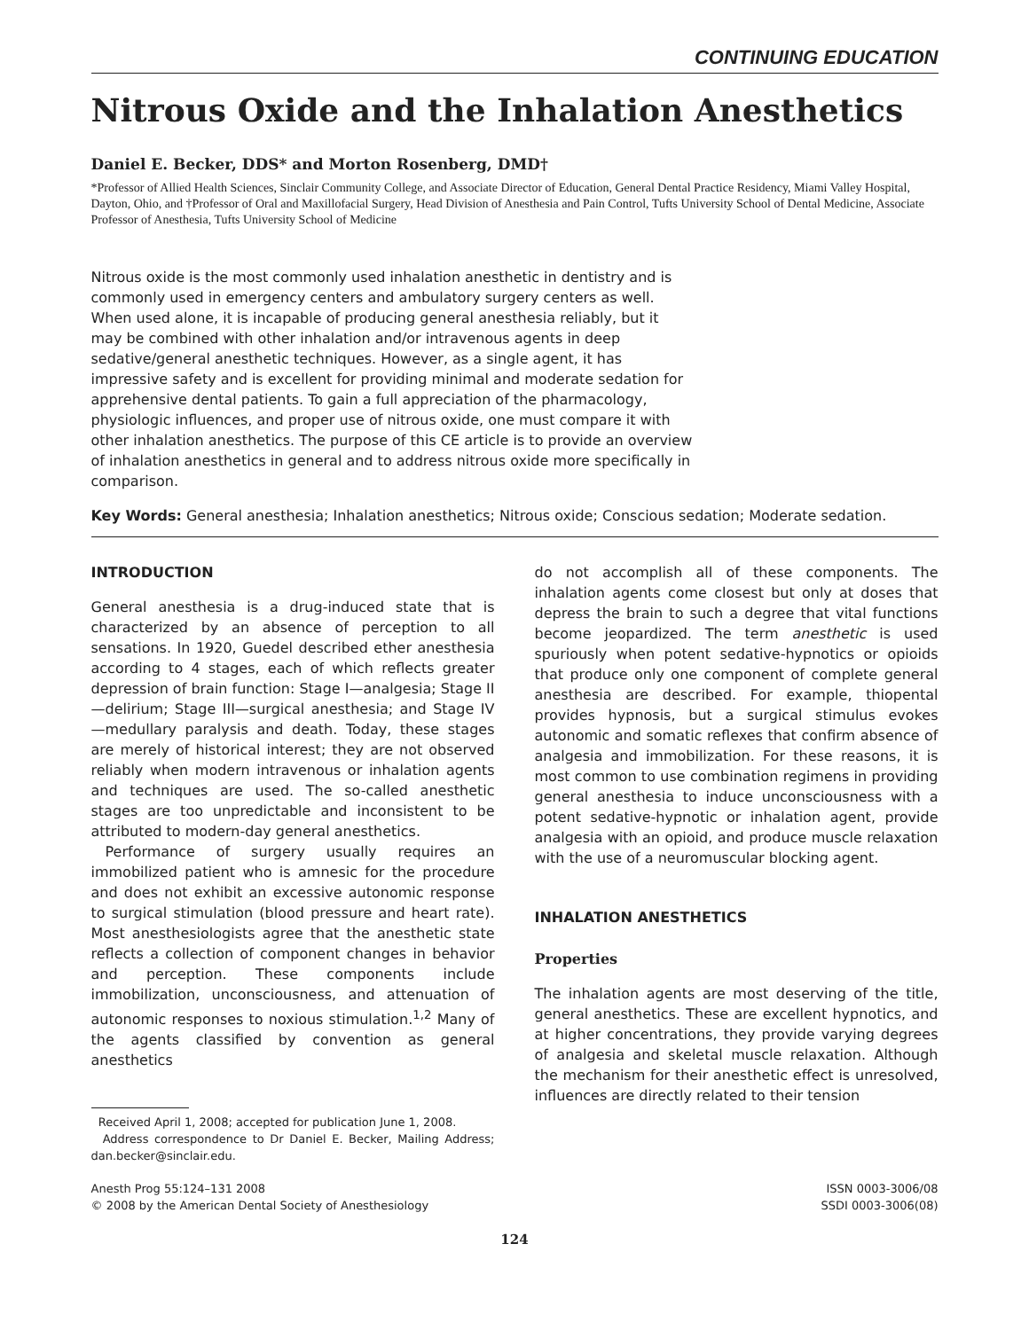CONTINUING EDUCATION
Nitrous Oxide and the Inhalation Anesthetics
Daniel E. Becker, DDS* and Morton Rosenberg, DMD†
*Professor of Allied Health Sciences, Sinclair Community College, and Associate Director of Education, General Dental Practice Residency, Miami Valley Hospital, Dayton, Ohio, and †Professor of Oral and Maxillofacial Surgery, Head Division of Anesthesia and Pain Control, Tufts University School of Dental Medicine, Associate Professor of Anesthesia, Tufts University School of Medicine
Nitrous oxide is the most commonly used inhalation anesthetic in dentistry and is commonly used in emergency centers and ambulatory surgery centers as well. When used alone, it is incapable of producing general anesthesia reliably, but it may be combined with other inhalation and/or intravenous agents in deep sedative/general anesthetic techniques. However, as a single agent, it has impressive safety and is excellent for providing minimal and moderate sedation for apprehensive dental patients. To gain a full appreciation of the pharmacology, physiologic influences, and proper use of nitrous oxide, one must compare it with other inhalation anesthetics. The purpose of this CE article is to provide an overview of inhalation anesthetics in general and to address nitrous oxide more specifically in comparison.
Key Words: General anesthesia; Inhalation anesthetics; Nitrous oxide; Conscious sedation; Moderate sedation.
INTRODUCTION
General anesthesia is a drug-induced state that is characterized by an absence of perception to all sensations. In 1920, Guedel described ether anesthesia according to 4 stages, each of which reflects greater depression of brain function: Stage I—analgesia; Stage II—delirium; Stage III—surgical anesthesia; and Stage IV—medullary paralysis and death. Today, these stages are merely of historical interest; they are not observed reliably when modern intravenous or inhalation agents and techniques are used. The so-called anesthetic stages are too unpredictable and inconsistent to be attributed to modern-day general anesthetics.
Performance of surgery usually requires an immobilized patient who is amnesic for the procedure and does not exhibit an excessive autonomic response to surgical stimulation (blood pressure and heart rate). Most anesthesiologists agree that the anesthetic state reflects a collection of component changes in behavior and perception. These components include immobilization, unconsciousness, and attenuation of autonomic responses to noxious stimulation.<sup>1,2</sup> Many of the agents classified by convention as general anesthetics
Received April 1, 2008; accepted for publication June 1, 2008.
Address correspondence to Dr Daniel E. Becker, Mailing Address; dan.becker@sinclair.edu.
do not accomplish all of these components. The inhalation agents come closest but only at doses that depress the brain to such a degree that vital functions become jeopardized. The term anesthetic is used spuriously when potent sedative-hypnotics or opioids that produce only one component of complete general anesthesia are described. For example, thiopental provides hypnosis, but a surgical stimulus evokes autonomic and somatic reflexes that confirm absence of analgesia and immobilization. For these reasons, it is most common to use combination regimens in providing general anesthesia to induce unconsciousness with a potent sedative-hypnotic or inhalation agent, provide analgesia with an opioid, and produce muscle relaxation with the use of a neuromuscular blocking agent.
INHALATION ANESTHETICS
Properties
The inhalation agents are most deserving of the title, general anesthetics. These are excellent hypnotics, and at higher concentrations, they provide varying degrees of analgesia and skeletal muscle relaxation. Although the mechanism for their anesthetic effect is unresolved, influences are directly related to their tension
Anesth Prog 55:124–131 2008
© 2008 by the American Dental Society of Anesthesiology
ISSN 0003-3006/08
SSDI 0003-3006(08)
124